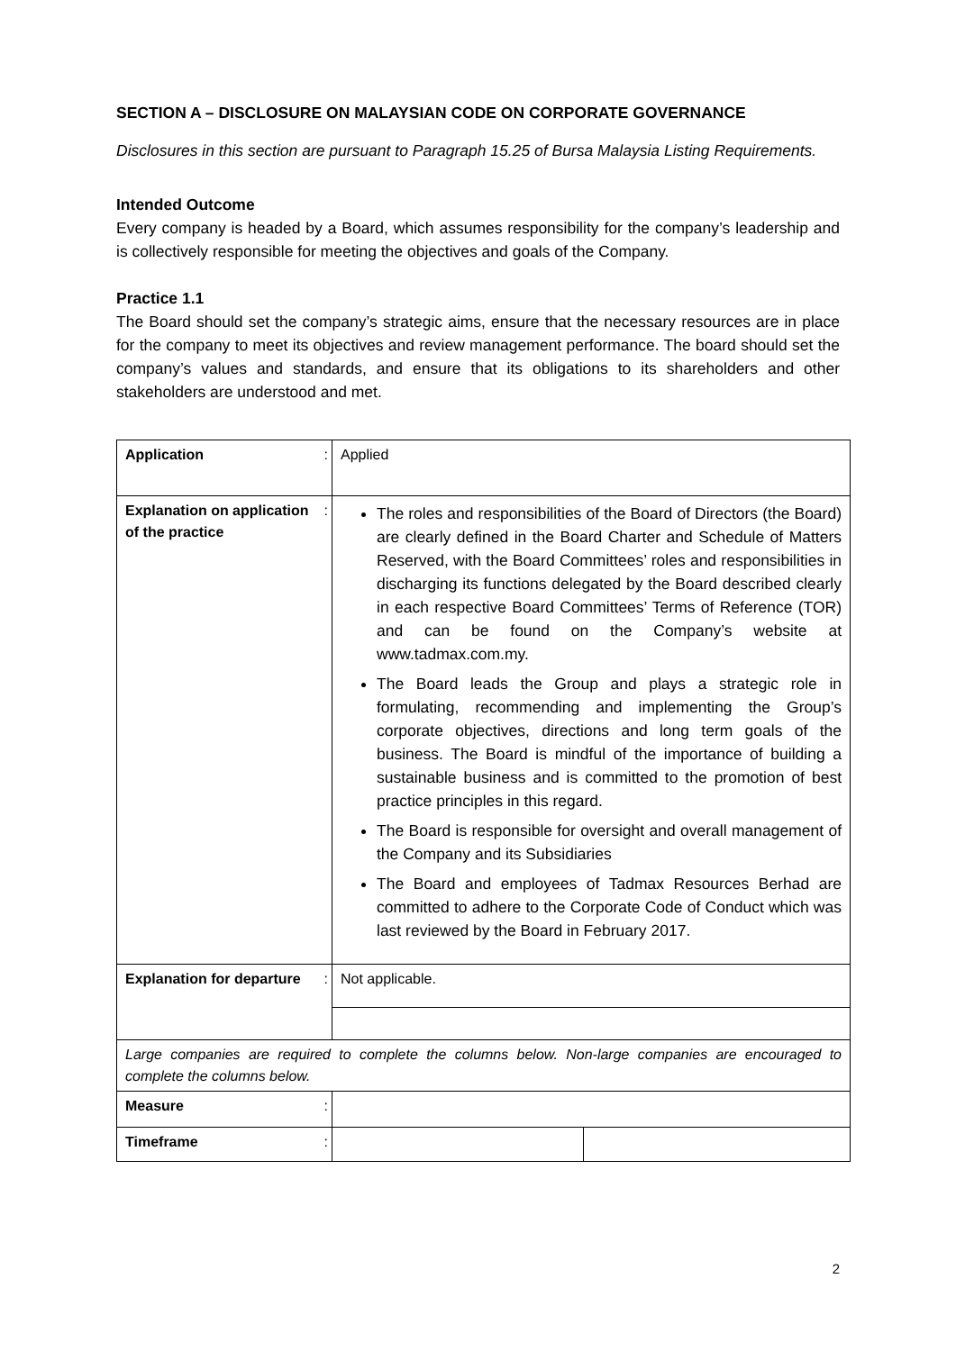SECTION A – DISCLOSURE ON MALAYSIAN CODE ON CORPORATE GOVERNANCE
Disclosures in this section are pursuant to Paragraph 15.25 of Bursa Malaysia Listing Requirements.
Intended Outcome
Every company is headed by a Board, which assumes responsibility for the company’s leadership and is collectively responsible for meeting the objectives and goals of the Company.
Practice 1.1
The Board should set the company’s strategic aims, ensure that the necessary resources are in place for the company to meet its objectives and review management performance. The board should set the company’s values and standards, and ensure that its obligations to its shareholders and other stakeholders are understood and met.
| Application | : | Applied | |
| Explanation on application of the practice | : | The roles and responsibilities of the Board of Directors (the Board) are clearly defined in the Board Charter and Schedule of Matters Reserved, with the Board Committees’ roles and responsibilities in discharging its functions delegated by the Board described clearly in each respective Board Committees’ Terms of Reference (TOR) and can be found on the Company’s website at www.tadmax.com.my. The Board leads the Group and plays a strategic role in formulating, recommending and implementing the Group’s corporate objectives, directions and long term goals of the business. The Board is mindful of the importance of building a sustainable business and is committed to the promotion of best practice principles in this regard. The Board is responsible for oversight and overall management of the Company and its Subsidiaries The Board and employees of Tadmax Resources Berhad are committed to adhere to the Corporate Code of Conduct which was last reviewed by the Board in February 2017. | |
| Explanation for departure | : | Not applicable. | |
| Large companies are required to complete the columns below. Non-large companies are encouraged to complete the columns below. | | | |
| Measure | : | | |
| Timeframe | : | | |
2